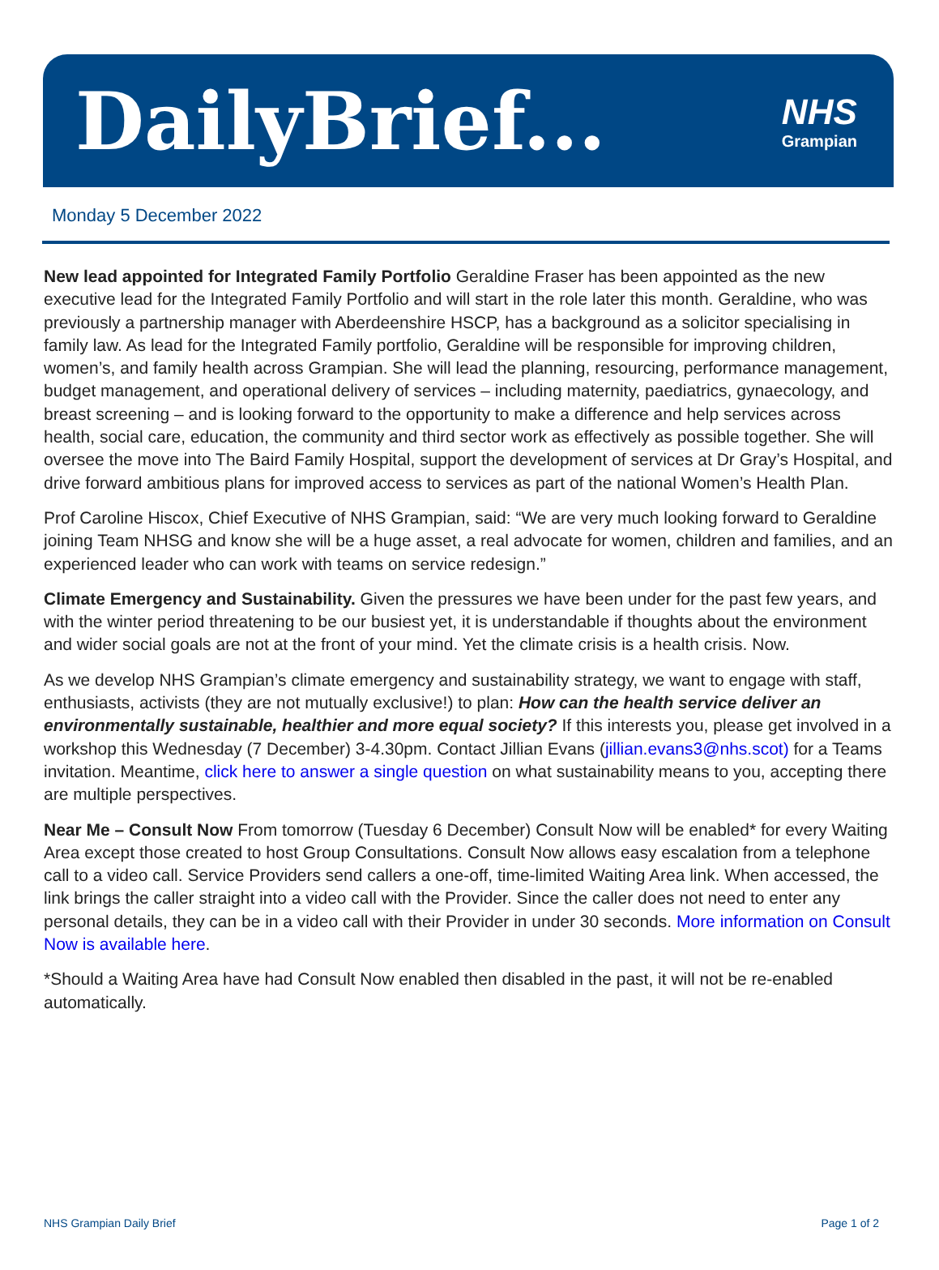DailyBrief...
NHS
Grampian
Monday 5 December 2022
New lead appointed for Integrated Family Portfolio Geraldine Fraser has been appointed as the new executive lead for the Integrated Family Portfolio and will start in the role later this month. Geraldine, who was previously a partnership manager with Aberdeenshire HSCP, has a background as a solicitor specialising in family law. As lead for the Integrated Family portfolio, Geraldine will be responsible for improving children, women’s, and family health across Grampian. She will lead the planning, resourcing, performance management, budget management, and operational delivery of services – including maternity, paediatrics, gynaecology, and breast screening – and is looking forward to the opportunity to make a difference and help services across health, social care, education, the community and third sector work as effectively as possible together. She will oversee the move into The Baird Family Hospital, support the development of services at Dr Gray’s Hospital, and drive forward ambitious plans for improved access to services as part of the national Women’s Health Plan.
Prof Caroline Hiscox, Chief Executive of NHS Grampian, said: “We are very much looking forward to Geraldine joining Team NHSG and know she will be a huge asset, a real advocate for women, children and families, and an experienced leader who can work with teams on service redesign.”
Climate Emergency and Sustainability. Given the pressures we have been under for the past few years, and with the winter period threatening to be our busiest yet, it is understandable if thoughts about the environment and wider social goals are not at the front of your mind. Yet the climate crisis is a health crisis. Now.
As we develop NHS Grampian’s climate emergency and sustainability strategy, we want to engage with staff, enthusiasts, activists (they are not mutually exclusive!) to plan: How can the health service deliver an environmentally sustainable, healthier and more equal society? If this interests you, please get involved in a workshop this Wednesday (7 December) 3-4.30pm. Contact Jillian Evans (jillian.evans3@nhs.scot) for a Teams invitation. Meantime, click here to answer a single question on what sustainability means to you, accepting there are multiple perspectives.
Near Me – Consult Now From tomorrow (Tuesday 6 December) Consult Now will be enabled* for every Waiting Area except those created to host Group Consultations. Consult Now allows easy escalation from a telephone call to a video call. Service Providers send callers a one-off, time-limited Waiting Area link. When accessed, the link brings the caller straight into a video call with the Provider. Since the caller does not need to enter any personal details, they can be in a video call with their Provider in under 30 seconds. More information on Consult Now is available here.
*Should a Waiting Area have had Consult Now enabled then disabled in the past, it will not be re-enabled automatically.
NHS Grampian Daily Brief Page 1 of 2